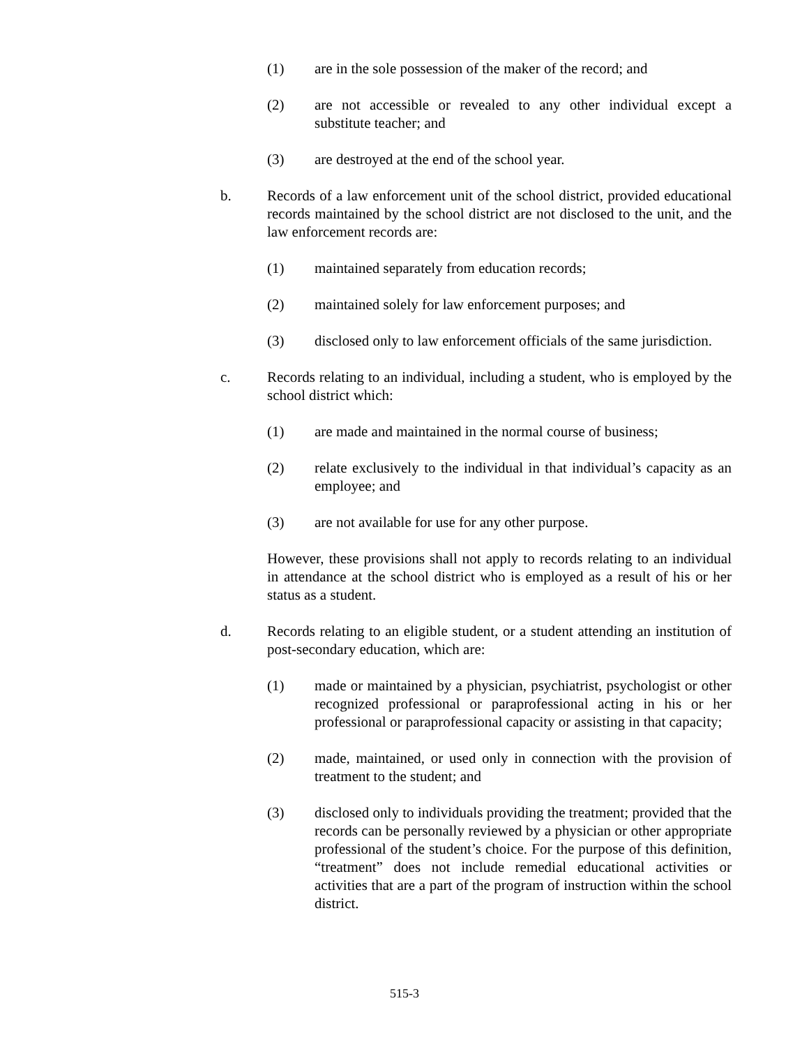(1) are in the sole possession of the maker of the record; and
(2) are not accessible or revealed to any other individual except a substitute teacher; and
(3) are destroyed at the end of the school year.
b. Records of a law enforcement unit of the school district, provided educational records maintained by the school district are not disclosed to the unit, and the law enforcement records are:
(1) maintained separately from education records;
(2) maintained solely for law enforcement purposes; and
(3) disclosed only to law enforcement officials of the same jurisdiction.
c. Records relating to an individual, including a student, who is employed by the school district which:
(1) are made and maintained in the normal course of business;
(2) relate exclusively to the individual in that individual’s capacity as an employee; and
(3) are not available for use for any other purpose.
However, these provisions shall not apply to records relating to an individual in attendance at the school district who is employed as a result of his or her status as a student.
d. Records relating to an eligible student, or a student attending an institution of post-secondary education, which are:
(1) made or maintained by a physician, psychiatrist, psychologist or other recognized professional or paraprofessional acting in his or her professional or paraprofessional capacity or assisting in that capacity;
(2) made, maintained, or used only in connection with the provision of treatment to the student; and
(3) disclosed only to individuals providing the treatment; provided that the records can be personally reviewed by a physician or other appropriate professional of the student’s choice. For the purpose of this definition, “treatment” does not include remedial educational activities or activities that are a part of the program of instruction within the school district.
515-3